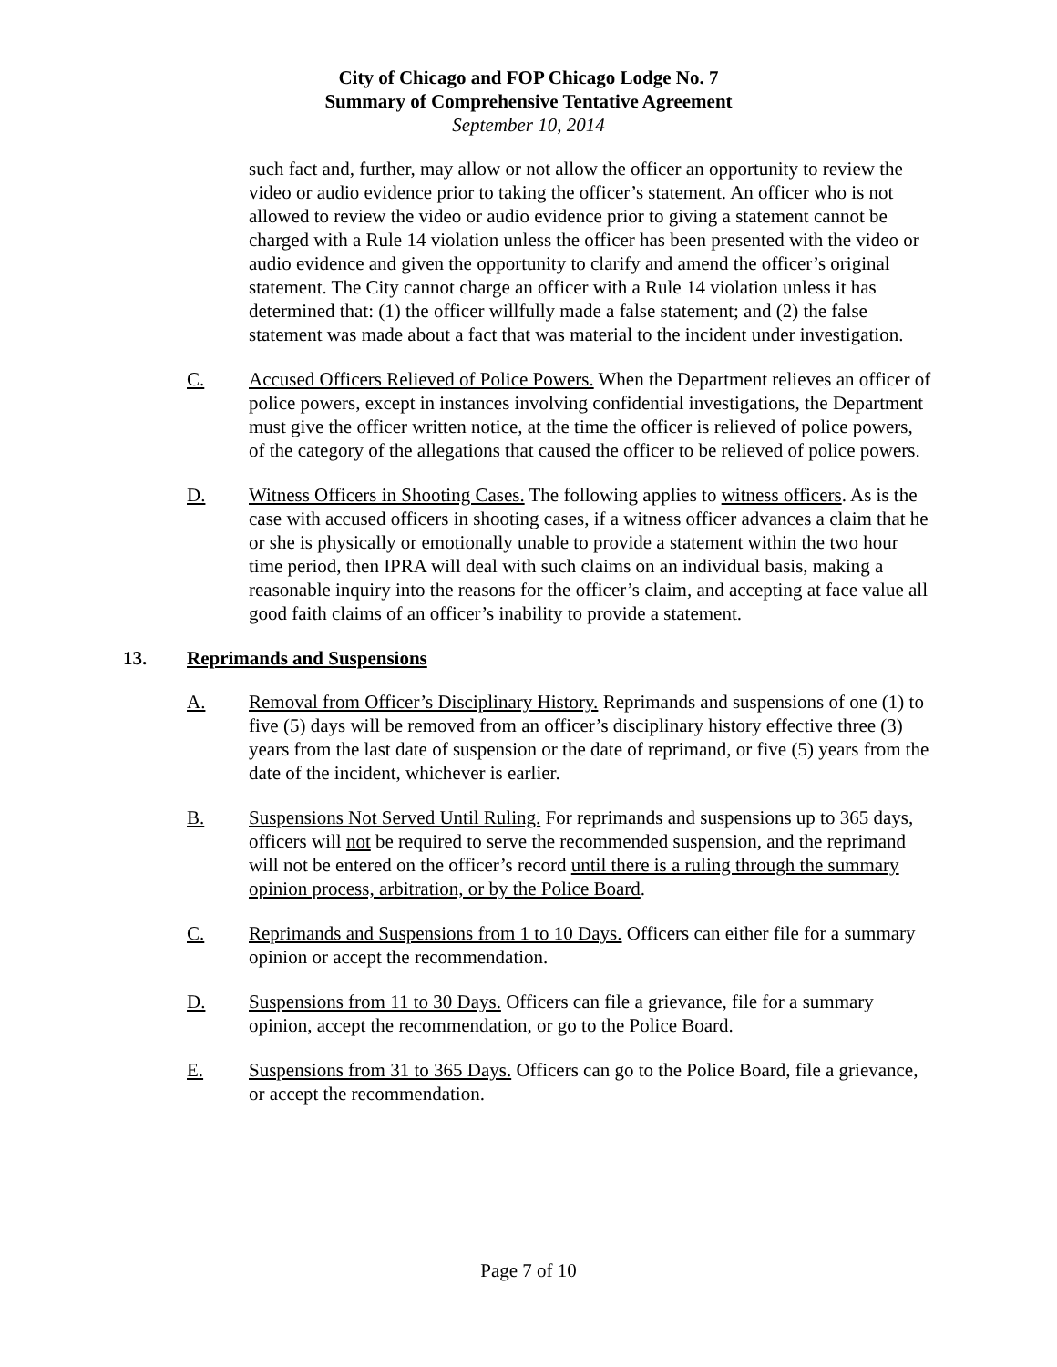City of Chicago and FOP Chicago Lodge No. 7
Summary of Comprehensive Tentative Agreement
September 10, 2014
such fact and, further, may allow or not allow the officer an opportunity to review the video or audio evidence prior to taking the officer’s statement. An officer who is not allowed to review the video or audio evidence prior to giving a statement cannot be charged with a Rule 14 violation unless the officer has been presented with the video or audio evidence and given the opportunity to clarify and amend the officer’s original statement. The City cannot charge an officer with a Rule 14 violation unless it has determined that: (1) the officer willfully made a false statement; and (2) the false statement was made about a fact that was material to the incident under investigation.
C. Accused Officers Relieved of Police Powers. When the Department relieves an officer of police powers, except in instances involving confidential investigations, the Department must give the officer written notice, at the time the officer is relieved of police powers, of the category of the allegations that caused the officer to be relieved of police powers.
D. Witness Officers in Shooting Cases. The following applies to witness officers. As is the case with accused officers in shooting cases, if a witness officer advances a claim that he or she is physically or emotionally unable to provide a statement within the two hour time period, then IPRA will deal with such claims on an individual basis, making a reasonable inquiry into the reasons for the officer’s claim, and accepting at face value all good faith claims of an officer’s inability to provide a statement.
13. Reprimands and Suspensions
A. Removal from Officer’s Disciplinary History. Reprimands and suspensions of one (1) to five (5) days will be removed from an officer’s disciplinary history effective three (3) years from the last date of suspension or the date of reprimand, or five (5) years from the date of the incident, whichever is earlier.
B. Suspensions Not Served Until Ruling. For reprimands and suspensions up to 365 days, officers will not be required to serve the recommended suspension, and the reprimand will not be entered on the officer’s record until there is a ruling through the summary opinion process, arbitration, or by the Police Board.
C. Reprimands and Suspensions from 1 to 10 Days. Officers can either file for a summary opinion or accept the recommendation.
D. Suspensions from 11 to 30 Days. Officers can file a grievance, file for a summary opinion, accept the recommendation, or go to the Police Board.
E. Suspensions from 31 to 365 Days. Officers can go to the Police Board, file a grievance, or accept the recommendation.
Page 7 of 10